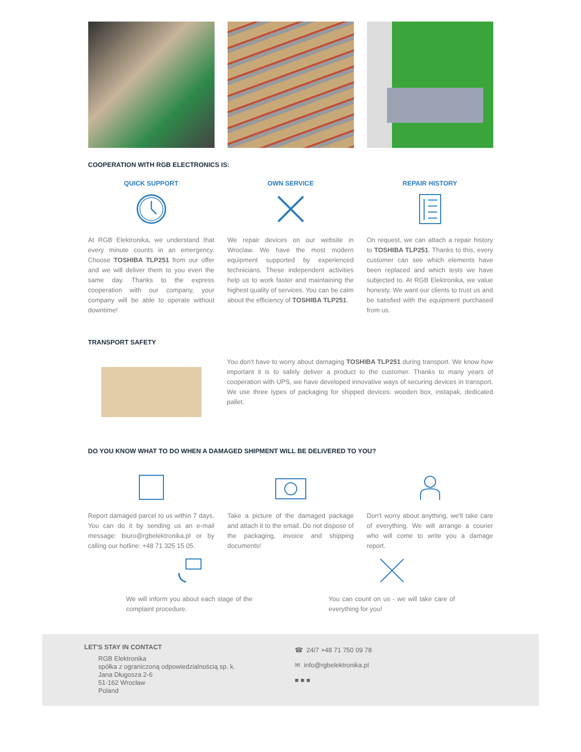COOPERATION WITH RGB ELECTRONICS IS:
QUICK SUPPORT
At RGB Elektronika, we understand that every minute counts in an emergency. Choose TOSHIBA TLP251 from our offer and we will deliver them to you even the same day. Thanks to the express cooperation with our company, your company will be able to operate without downtime!
OWN SERVICE
We repair devices on our website in Wroclaw. We have the most modern equipment supported by experienced technicians. These independent activities help us to work faster and maintaining the highest quality of services. You can be calm about the efficiency of TOSHIBA TLP251.
REPAIR HISTORY
On request, we can attach a repair history to TOSHIBA TLP251. Thanks to this, every customer can see which elements have been replaced and which tests we have subjected to. At RGB Elektronika, we value honesty. We want our clients to trust us and be satisfied with the equipment purchased from us.
TRANSPORT SAFETY
You don't have to worry about damaging TOSHIBA TLP251 during transport. We know how important it is to safely deliver a product to the customer. Thanks to many years of cooperation with UPS, we have developed innovative ways of securing devices in transport. We use three types of packaging for shipped devices: wooden box, instapak, dedicated pallet.
DO YOU KNOW WHAT TO DO WHEN A DAMAGED SHIPMENT WILL BE DELIVERED TO YOU?
Report damaged parcel to us within 7 days. You can do it by sending us an e-mail message: biuro@rgbelektronika.pl or by calling our hotline: +48 71 325 15 05.
Take a picture of the damaged package and attach it to the email. Do not dispose of the packaging, invoice and shipping documents!
Don't worry about anything, we'll take care of everything. We will arrange a courier who will come to write you a damage report.
We will inform you about each stage of the complaint procedure.
You can count on us - we will take care of everything for you!
LET'S STAY IN CONTACT
RGB Elektronika
spółka z ograniczoną odpowiedzialnością sp. k.
Jana Długosza 2-6
51-162 Wrocław
Poland
☎ 24/7 +48 71 750 09 78
✉ info@rgbelektronika.pl
■ ■ ■